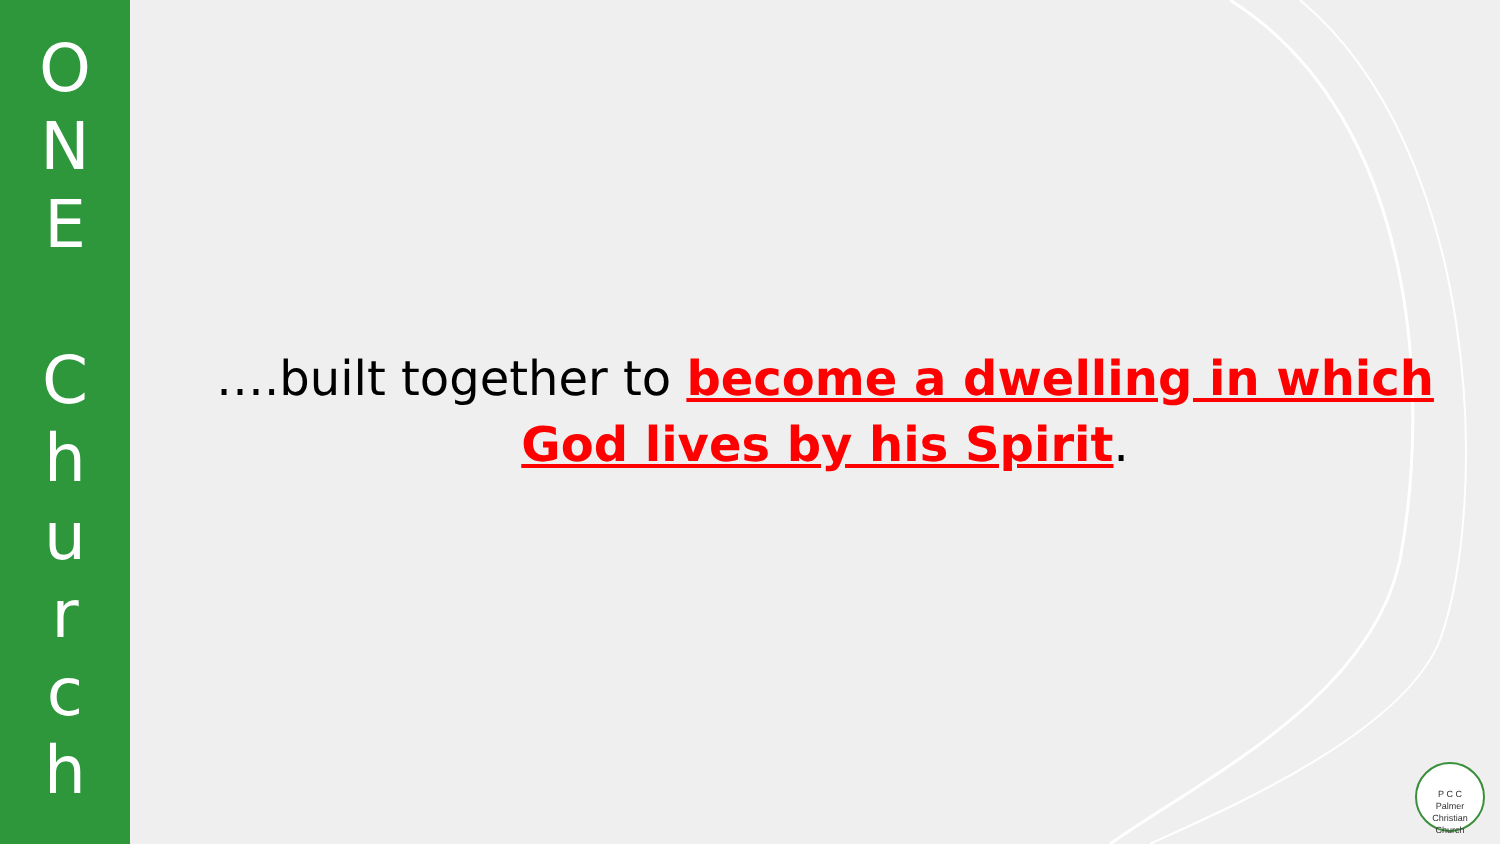O
N
E
C
h
u
r
c
h
….built together to become a dwelling in which God lives by his Spirit.
P C C
Palmer Christian Church